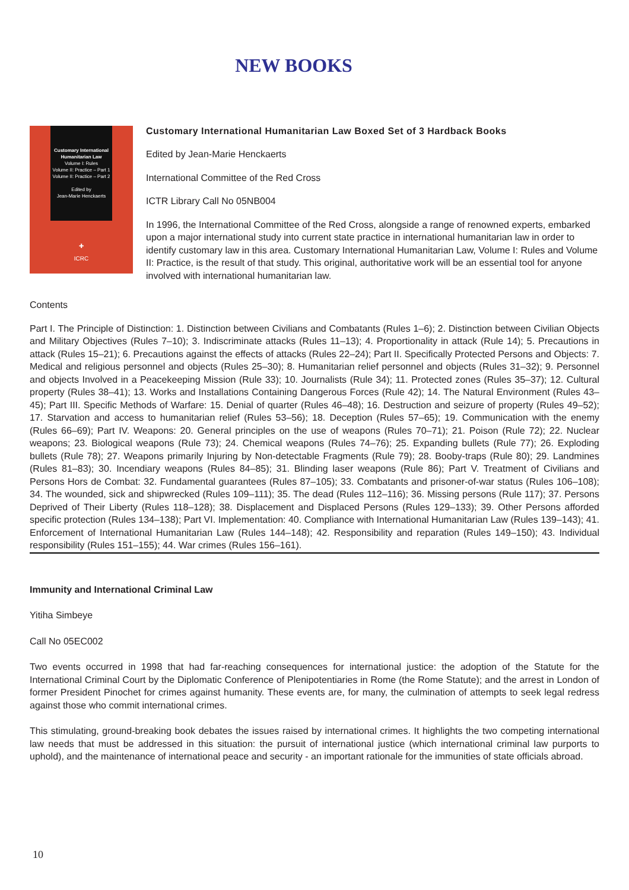NEW BOOKS
Customary International Humanitarian Law
Volume I: Rules
Volume II: Practice – Part 1
Volume II: Practice – Part 2
Edited by
Jean-Marie Henckaerts
✚
ICRC
Customary International Humanitarian Law Boxed Set of 3 Hardback Books
Edited by Jean-Marie Henckaerts
International Committee of the Red Cross
ICTR Library Call No 05NB004
In 1996, the International Committee of the Red Cross, alongside a range of renowned experts, embarked upon a major international study into current state practice in international humanitarian law in order to identify customary law in this area. Customary International Humanitarian Law, Volume I: Rules and Volume II: Practice, is the result of that study. This original, authoritative work will be an essential tool for anyone involved with international humanitarian law.
Contents
Part I. The Principle of Distinction: 1. Distinction between Civilians and Combatants (Rules 1–6); 2. Distinction between Civilian Objects and Military Objectives (Rules 7–10); 3. Indiscriminate attacks (Rules 11–13); 4. Proportionality in attack (Rule 14); 5. Precautions in attack (Rules 15–21); 6. Precautions against the effects of attacks (Rules 22–24); Part II. Specifically Protected Persons and Objects: 7. Medical and religious personnel and objects (Rules 25–30); 8. Humanitarian relief personnel and objects (Rules 31–32); 9. Personnel and objects Involved in a Peacekeeping Mission (Rule 33); 10. Journalists (Rule 34); 11. Protected zones (Rules 35–37); 12. Cultural property (Rules 38–41); 13. Works and Installations Containing Dangerous Forces (Rule 42); 14. The Natural Environment (Rules 43–45); Part III. Specific Methods of Warfare: 15. Denial of quarter (Rules 46–48); 16. Destruction and seizure of property (Rules 49–52); 17. Starvation and access to humanitarian relief (Rules 53–56); 18. Deception (Rules 57–65); 19. Communication with the enemy (Rules 66–69); Part IV. Weapons: 20. General principles on the use of weapons (Rules 70–71); 21. Poison (Rule 72); 22. Nuclear weapons; 23. Biological weapons (Rule 73); 24. Chemical weapons (Rules 74–76); 25. Expanding bullets (Rule 77); 26. Exploding bullets (Rule 78); 27. Weapons primarily Injuring by Non-detectable Fragments (Rule 79); 28. Booby-traps (Rule 80); 29. Landmines (Rules 81–83); 30. Incendiary weapons (Rules 84–85); 31. Blinding laser weapons (Rule 86); Part V. Treatment of Civilians and Persons Hors de Combat: 32. Fundamental guarantees (Rules 87–105); 33. Combatants and prisoner-of-war status (Rules 106–108); 34. The wounded, sick and shipwrecked (Rules 109–111); 35. The dead (Rules 112–116); 36. Missing persons (Rule 117); 37. Persons Deprived of Their Liberty (Rules 118–128); 38. Displacement and Displaced Persons (Rules 129–133); 39. Other Persons afforded specific protection (Rules 134–138); Part VI. Implementation: 40. Compliance with International Humanitarian Law (Rules 139–143); 41. Enforcement of International Humanitarian Law (Rules 144–148); 42. Responsibility and reparation (Rules 149–150); 43. Individual responsibility (Rules 151–155); 44. War crimes (Rules 156–161).
Immunity and International Criminal Law
Yitiha Simbeye
Call No 05EC002
Two events occurred in 1998 that had far-reaching consequences for international justice: the adoption of the Statute for the International Criminal Court by the Diplomatic Conference of Plenipotentiaries in Rome (the Rome Statute); and the arrest in London of former President Pinochet for crimes against humanity. These events are, for many, the culmination of attempts to seek legal redress against those who commit international crimes.
This stimulating, ground-breaking book debates the issues raised by international crimes. It highlights the two competing international law needs that must be addressed in this situation: the pursuit of international justice (which international criminal law purports to uphold), and the maintenance of international peace and security - an important rationale for the immunities of state officials abroad.
10